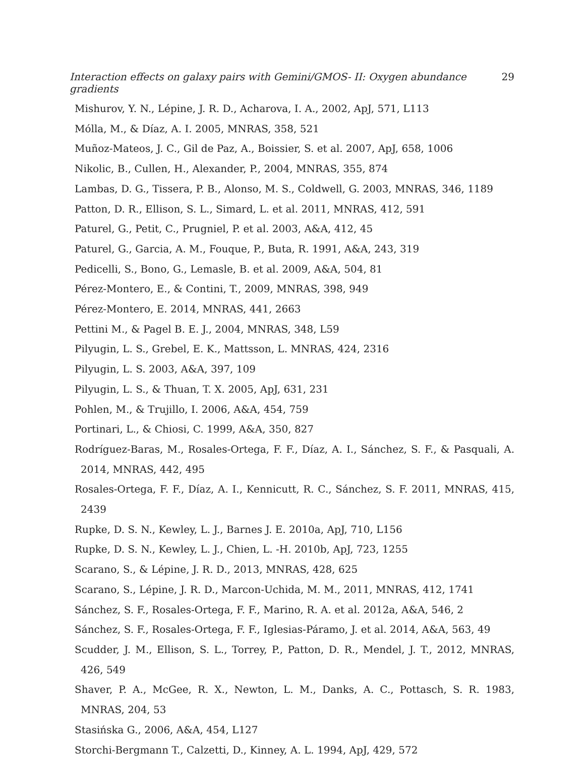Interaction effects on galaxy pairs with Gemini/GMOS- II: Oxygen abundance gradients 29
Mishurov, Y. N., Lépine, J. R. D., Acharova, I. A., 2002, ApJ, 571, L113
Mólla, M., & Díaz, A. I. 2005, MNRAS, 358, 521
Muñoz-Mateos, J. C., Gil de Paz, A., Boissier, S. et al. 2007, ApJ, 658, 1006
Nikolic, B., Cullen, H., Alexander, P., 2004, MNRAS, 355, 874
Lambas, D. G., Tissera, P. B., Alonso, M. S., Coldwell, G. 2003, MNRAS, 346, 1189
Patton, D. R., Ellison, S. L., Simard, L. et al. 2011, MNRAS, 412, 591
Paturel, G., Petit, C., Prugniel, P. et al. 2003, A&A, 412, 45
Paturel, G., Garcia, A. M., Fouque, P., Buta, R. 1991, A&A, 243, 319
Pedicelli, S., Bono, G., Lemasle, B. et al. 2009, A&A, 504, 81
Pérez-Montero, E., & Contini, T., 2009, MNRAS, 398, 949
Pérez-Montero, E. 2014, MNRAS, 441, 2663
Pettini M., & Pagel B. E. J., 2004, MNRAS, 348, L59
Pilyugin, L. S., Grebel, E. K., Mattsson, L. MNRAS, 424, 2316
Pilyugin, L. S. 2003, A&A, 397, 109
Pilyugin, L. S., & Thuan, T. X. 2005, ApJ, 631, 231
Pohlen, M., & Trujillo, I. 2006, A&A, 454, 759
Portinari, L., & Chiosi, C. 1999, A&A, 350, 827
Rodríguez-Baras, M., Rosales-Ortega, F. F., Díaz, A. I., Sánchez, S. F., & Pasquali, A. 2014, MNRAS, 442, 495
Rosales-Ortega, F. F., Díaz, A. I., Kennicutt, R. C., Sánchez, S. F. 2011, MNRAS, 415, 2439
Rupke, D. S. N., Kewley, L. J., Barnes J. E. 2010a, ApJ, 710, L156
Rupke, D. S. N., Kewley, L. J., Chien, L. -H. 2010b, ApJ, 723, 1255
Scarano, S., & Lépine, J. R. D., 2013, MNRAS, 428, 625
Scarano, S., Lépine, J. R. D., Marcon-Uchida, M. M., 2011, MNRAS, 412, 1741
Sánchez, S. F., Rosales-Ortega, F. F., Marino, R. A. et al. 2012a, A&A, 546, 2
Sánchez, S. F., Rosales-Ortega, F. F., Iglesias-Páramo, J. et al. 2014, A&A, 563, 49
Scudder, J. M., Ellison, S. L., Torrey, P., Patton, D. R., Mendel, J. T., 2012, MNRAS, 426, 549
Shaver, P. A., McGee, R. X., Newton, L. M., Danks, A. C., Pottasch, S. R. 1983, MNRAS, 204, 53
Stasińska G., 2006, A&A, 454, L127
Storchi-Bergmann T., Calzetti, D., Kinney, A. L. 1994, ApJ, 429, 572